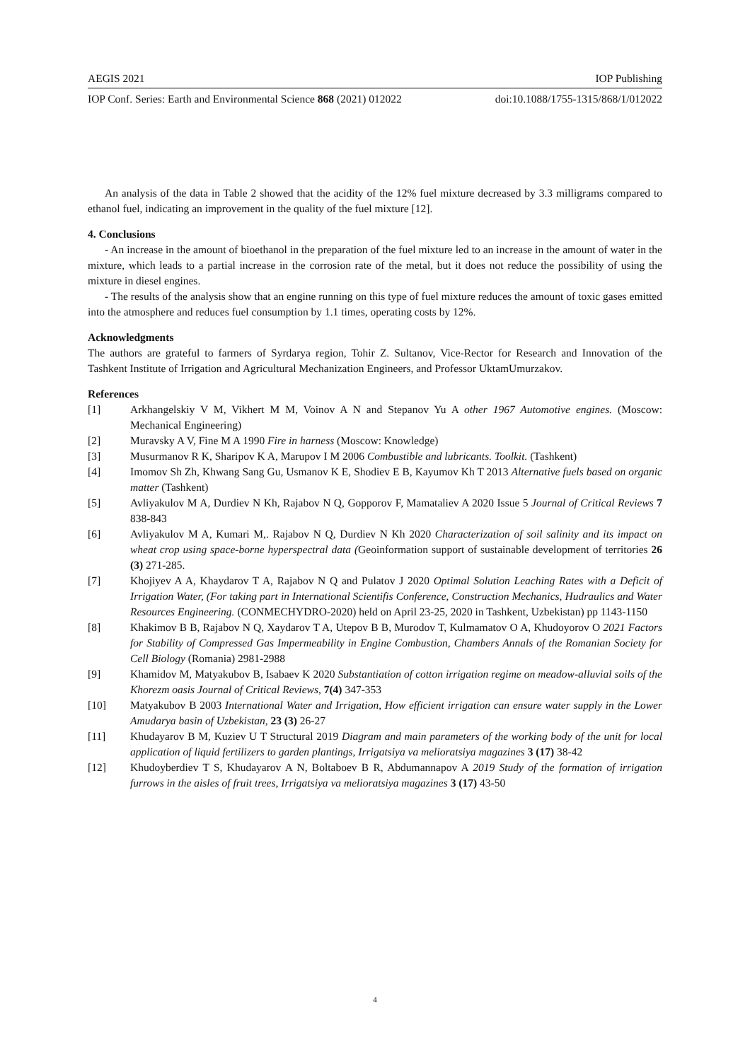AEGIS 2021 IOP Publishing
IOP Conf. Series: Earth and Environmental Science 868 (2021) 012022 doi:10.1088/1755-1315/868/1/012022
An analysis of the data in Table 2 showed that the acidity of the 12% fuel mixture decreased by 3.3 milligrams compared to ethanol fuel, indicating an improvement in the quality of the fuel mixture [12].
4. Conclusions
- An increase in the amount of bioethanol in the preparation of the fuel mixture led to an increase in the amount of water in the mixture, which leads to a partial increase in the corrosion rate of the metal, but it does not reduce the possibility of using the mixture in diesel engines.
- The results of the analysis show that an engine running on this type of fuel mixture reduces the amount of toxic gases emitted into the atmosphere and reduces fuel consumption by 1.1 times, operating costs by 12%.
Acknowledgments
The authors are grateful to farmers of Syrdarya region, Tohir Z. Sultanov, Vice-Rector for Research and Innovation of the Tashkent Institute of Irrigation and Agricultural Mechanization Engineers, and Professor UktamUmurzakov.
References
[1] Arkhangelskiy V M, Vikhert M M, Voinov A N and Stepanov Yu A other 1967 Automotive engines. (Moscow: Mechanical Engineering)
[2] Muravsky A V, Fine M A 1990 Fire in harness (Moscow: Knowledge)
[3] Musurmanov R K, Sharipov K A, Marupov I M 2006 Combustible and lubricants. Toolkit. (Tashkent)
[4] Imomov Sh Zh, Khwang Sang Gu, Usmanov K E, Shodiev E B, Kayumov Kh T 2013 Alternative fuels based on organic matter (Tashkent)
[5] Avliyakulov M A, Durdiev N Kh, Rajabov N Q, Gopporov F, Mamataliev A 2020 Issue 5 Journal of Critical Reviews 7 838-843
[6] Avliyakulov M A, Kumari M,. Rajabov N Q, Durdiev N Kh 2020 Characterization of soil salinity and its impact on wheat crop using space-borne hyperspectral data (Geoinformation support of sustainable development of territories 26 (3) 271-285.
[7] Khojiyev A A, Khaydarov T A, Rajabov N Q and Pulatov J 2020 Optimal Solution Leaching Rates with a Deficit of Irrigation Water, (For taking part in International Scientifis Conference, Construction Mechanics, Hudraulics and Water Resources Engineering. (CONMECHYDRO-2020) held on April 23-25, 2020 in Tashkent, Uzbekistan) pp 1143-1150
[8] Khakimov B B, Rajabov N Q, Xaydarov T A, Utepov B B, Murodov T, Kulmamatov O A, Khudoyorov O 2021 Factors for Stability of Compressed Gas Impermeability in Engine Combustion, Chambers Annals of the Romanian Society for Cell Biology (Romania) 2981-2988
[9] Khamidov M, Matyakubov B, Isabaev K 2020 Substantiation of cotton irrigation regime on meadow-alluvial soils of the Khorezm oasis Journal of Critical Reviews, 7(4) 347-353
[10] Matyakubov B 2003 International Water and Irrigation, How efficient irrigation can ensure water supply in the Lower Amudarya basin of Uzbekistan, 23 (3) 26-27
[11] Khudayarov B M, Kuziev U T Structural 2019 Diagram and main parameters of the working body of the unit for local application of liquid fertilizers to garden plantings, Irrigatsiya va melioratsiya magazines 3 (17) 38-42
[12] Khudoyberdiev T S, Khudayarov A N, Boltaboev B R, Abdumannapov A 2019 Study of the formation of irrigation furrows in the aisles of fruit trees, Irrigatsiya va melioratsiya magazines 3 (17) 43-50
4